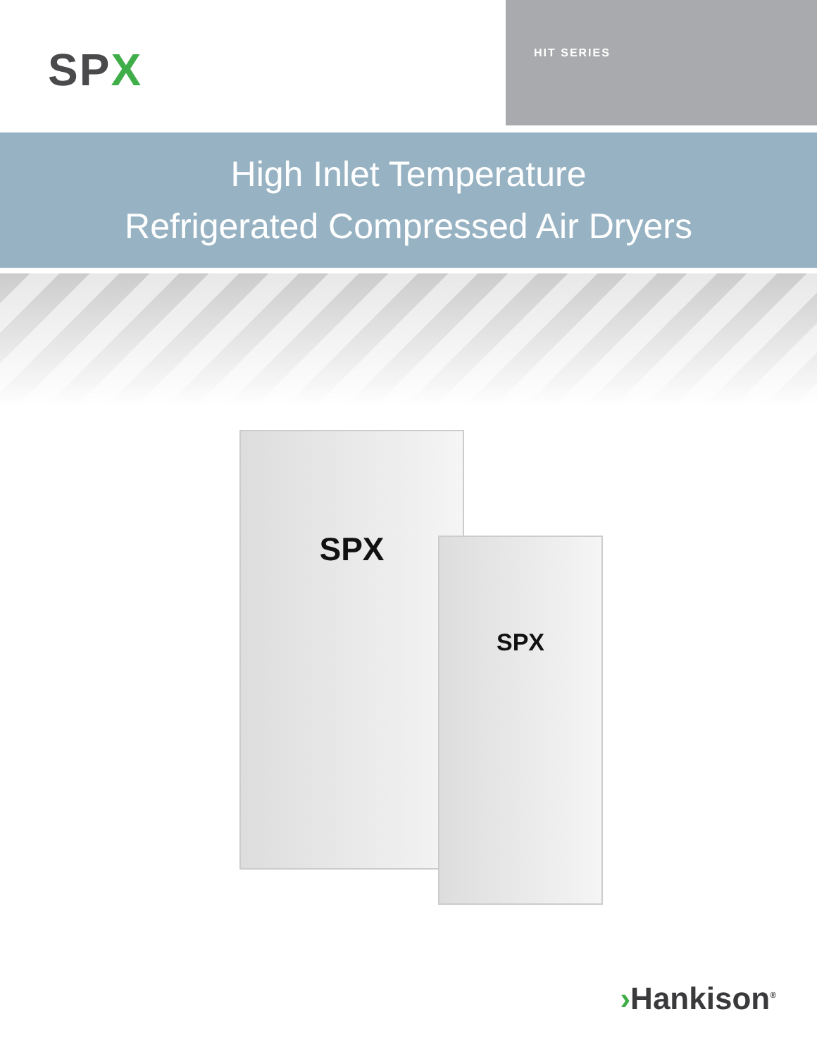SPX
HIT SERIES
High Inlet Temperature
Refrigerated Compressed Air Dryers
SPX
SPX
›Hankison<sup>®</sup>